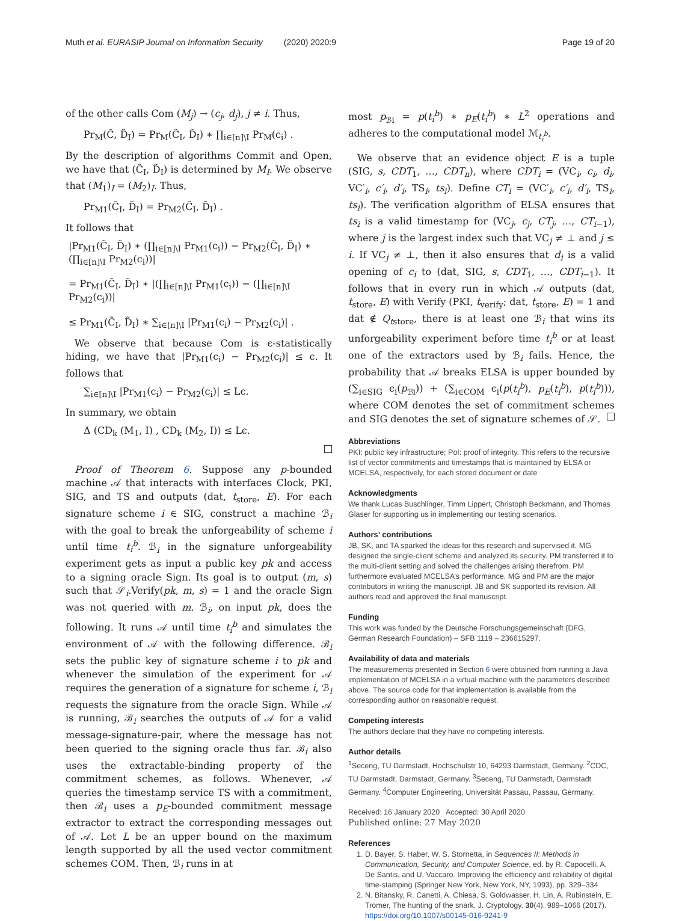Muth et al. EURASIP Journal on Information Security (2020) 2020:9 Page 19 of 20
of the other calls Com (M<sub>j</sub>) → (c<sub>j</sub>, d<sub>j</sub>), j ≠ i. Thus,
Pr<sub>M</sub>(C̃, D̃<sub>I</sub>) = Pr<sub>M</sub>(C̃<sub>I</sub>, D̃<sub>I</sub>) ∗ ∏<sub>i∈[n]\I</sub> Pr<sub>M</sub>(c<sub>i</sub>) .
By the description of algorithms Commit and Open, we have that (C̃<sub>I</sub>, D̃<sub>I</sub>) is determined by M<sub>I</sub>. We observe that (M<sub>1</sub>)<sub>I</sub> = (M<sub>2</sub>)<sub>I</sub>. Thus,
Pr<sub>M1</sub>(C̃<sub>I</sub>, D̃<sub>I</sub>) = Pr<sub>M2</sub>(C̃<sub>I</sub>, D̃<sub>I</sub>) .
It follows that
|Pr<sub>M1</sub>(C̃<sub>I</sub>, D̃<sub>I</sub>) ∗ (∏<sub>i∈[n]\I</sub> Pr<sub>M1</sub>(c<sub>i</sub>)) − Pr<sub>M2</sub>(C̃<sub>I</sub>, D̃<sub>I</sub>) ∗ (∏<sub>i∈[n]\I</sub> Pr<sub>M2</sub>(c<sub>i</sub>))|
= Pr<sub>M1</sub>(C̃<sub>I</sub>, D̃<sub>I</sub>) ∗ |(∏<sub>i∈[n]\I</sub> Pr<sub>M1</sub>(c<sub>i</sub>)) − (∏<sub>i∈[n]\I</sub> Pr<sub>M2</sub>(c<sub>i</sub>))|
≤ Pr<sub>M1</sub>(C̃<sub>I</sub>, D̃<sub>I</sub>) ∗ ∑<sub>i∈[n]\I</sub> |Pr<sub>M1</sub>(c<sub>i</sub>) − Pr<sub>M2</sub>(c<sub>i</sub>)| .
We observe that because Com is ϵ-statistically hiding, we have that |Pr<sub>M1</sub>(c<sub>i</sub>) − Pr<sub>M2</sub>(c<sub>i</sub>)| ≤ ϵ. It follows that
∑<sub>i∈[n]\I</sub> |Pr<sub>M1</sub>(c<sub>i</sub>) − Pr<sub>M2</sub>(c<sub>i</sub>)| ≤ Lϵ.
In summary, we obtain
Δ (CD<sub>k</sub> (M<sub>1</sub>, I) , CD<sub>k</sub> (M<sub>2</sub>, I)) ≤ Lϵ.
Proof of Theorem 6. Suppose any p-bounded machine 𝒜 that interacts with interfaces Clock, PKI, SIG, and TS and outputs (dat, t<sub>store</sub>, E). For each signature scheme i ∈ SIG, construct a machine ℬ<sub>i</sub> with the goal to break the unforgeability of scheme i until time t<sub>i</sub><sup>b</sup>. ℬ<sub>i</sub> in the signature unforgeability experiment gets as input a public key pk and access to a signing oracle Sign. Its goal is to output (m, s) such that 𝒮<sub>i</sub>.Verify(pk, m, s) = 1 and the oracle Sign was not queried with m. ℬ<sub>i</sub>, on input pk, does the following. It runs 𝒜 until time t<sub>i</sub><sup>b</sup> and simulates the environment of 𝒜 with the following difference. ℬ<sub>i</sub> sets the public key of signature scheme i to pk and whenever the simulation of the experiment for 𝒜 requires the generation of a signature for scheme i, ℬ<sub>i</sub> requests the signature from the oracle Sign. While 𝒜 is running, ℬ<sub>i</sub> searches the outputs of 𝒜 for a valid message-signature-pair, where the message has not been queried to the signing oracle thus far. ℬ<sub>i</sub> also uses the extractable-binding property of the commitment schemes, as follows. Whenever, 𝒜 queries the timestamp service TS with a commitment, then ℬ<sub>i</sub> uses a p<sub>E</sub>-bounded commitment message extractor to extract the corresponding messages out of 𝒜. Let L be an upper bound on the maximum length supported by all the used vector commitment schemes COM. Then, ℬ<sub>i</sub> runs in at
most p<sub>ℬi</sub> = p(t<sub>i</sub><sup>b</sup>) ∗ p<sub>E</sub>(t<sub>i</sub><sup>b</sup>) ∗ L<sup>2</sup> operations and adheres to the computational model ℳ<sub>t<sub>i</sub><sup>b</sup></sub>.
We observe that an evidence object E is a tuple (SIG, s, CDT<sub>1</sub>, …, CDT<sub>n</sub>), where CDT<sub>i</sub> = (VC<sub>i</sub>, c<sub>i</sub>, d<sub>i</sub>, VC′<sub>i</sub>, c′<sub>i</sub>, d′<sub>i</sub>, TS<sub>i</sub>, ts<sub>i</sub>). Define CT<sub>i</sub> = (VC′<sub>i</sub>, c′<sub>i</sub>, d′<sub>i</sub>, TS<sub>i</sub>, ts<sub>i</sub>). The verification algorithm of ELSA ensures that ts<sub>i</sub> is a valid timestamp for (VC<sub>j</sub>, c<sub>j</sub>, CT<sub>j</sub>, …, CT<sub>i−1</sub>), where j is the largest index such that VC<sub>j</sub> ≠ ⊥ and j ≤ i. If VC<sub>j</sub> ≠ ⊥, then it also ensures that d<sub>i</sub> is a valid opening of c<sub>i</sub> to (dat, SIG, s, CDT<sub>1</sub>, …, CDT<sub>i−1</sub>). It follows that in every run in which 𝒜 outputs (dat, t<sub>store</sub>, E) with Verify (PKI, t<sub>verify</sub>; dat, t<sub>store</sub>, E) = 1 and dat ∉ Q<sub>tstore</sub>, there is at least one ℬ<sub>i</sub> that wins its unforgeability experiment before time t<sub>i</sub><sup>b</sup> or at least one of the extractors used by ℬ<sub>i</sub> fails. Hence, the probability that 𝒜 breaks ELSA is upper bounded by (∑<sub>i∈SIG</sub> ϵ<sub>i</sub>(p<sub>ℬi</sub>)) + (∑<sub>i∈COM</sub> ϵ<sub>i</sub>(p(t<sub>i</sub><sup>b</sup>), p<sub>E</sub>(t<sub>i</sub><sup>b</sup>), p(t<sub>i</sub><sup>b</sup>))), where COM denotes the set of commitment schemes and SIG denotes the set of signature schemes of 𝒮.
Abbreviations
PKI: public key infrastructure; PoI: proof of integrity. This refers to the recursive list of vector commitments and timestamps that is maintained by ELSA or MCELSA, respectively, for each stored document or date
Acknowledgments
We thank Lucas Buschlinger, Timm Lippert, Christoph Beckmann, and Thomas Glaser for supporting us in implementing our testing scenarios.
Authors’ contributions
JB, SK, and TA sparked the ideas for this research and supervised it. MG designed the single-client scheme and analyzed its security. PM transferred it to the multi-client setting and solved the challenges arising therefrom. PM furthermore evaluated MCELSA’s performance. MG and PM are the major contributors in writing the manuscript. JB and SK supported its revision. All authors read and approved the final manuscript.
Funding
This work was funded by the Deutsche Forschungsgemeinschaft (DFG, German Research Foundation) – SFB 1119 – 236615297.
Availability of data and materials
The measurements presented in Section 6 were obtained from running a Java implementation of MCELSA in a virtual machine with the parameters described above. The source code for that implementation is available from the corresponding author on reasonable request.
Competing interests
The authors declare that they have no competing interests.
Author details
<sup>1</sup> Seceng, TU Darmstadt, Hochschulstr 10, 64293 Darmstadt, Germany. <sup>2</sup>CDC, TU Darmstadt, Darmstadt, Germany. <sup>3</sup>Seceng, TU Darmstadt, Darmstadt Germany. <sup>4</sup>Computer Engineering, Universität Passau, Passau, Germany.
Received: 16 January 2020 Accepted: 30 April 2020
Published online: 27 May 2020
References
1. D. Bayer, S. Haber, W. S. Stornetta, in Sequences II: Methods in Communication, Security, and Computer Science, ed. by R. Capocelli, A. De Santis, and U. Vaccaro. Improving the efficiency and reliability of digital time-stamping (Springer New York, New York, NY, 1993), pp. 329–334
2. N. Bitansky, R. Canetti, A. Chiesa, S. Goldwasser, H. Lin, A. Rubinstein, E. Tromer, The hunting of the snark. J. Cryptology. 30(4), 989–1066 (2017). https://doi.org/10.1007/s00145-016-9241-9